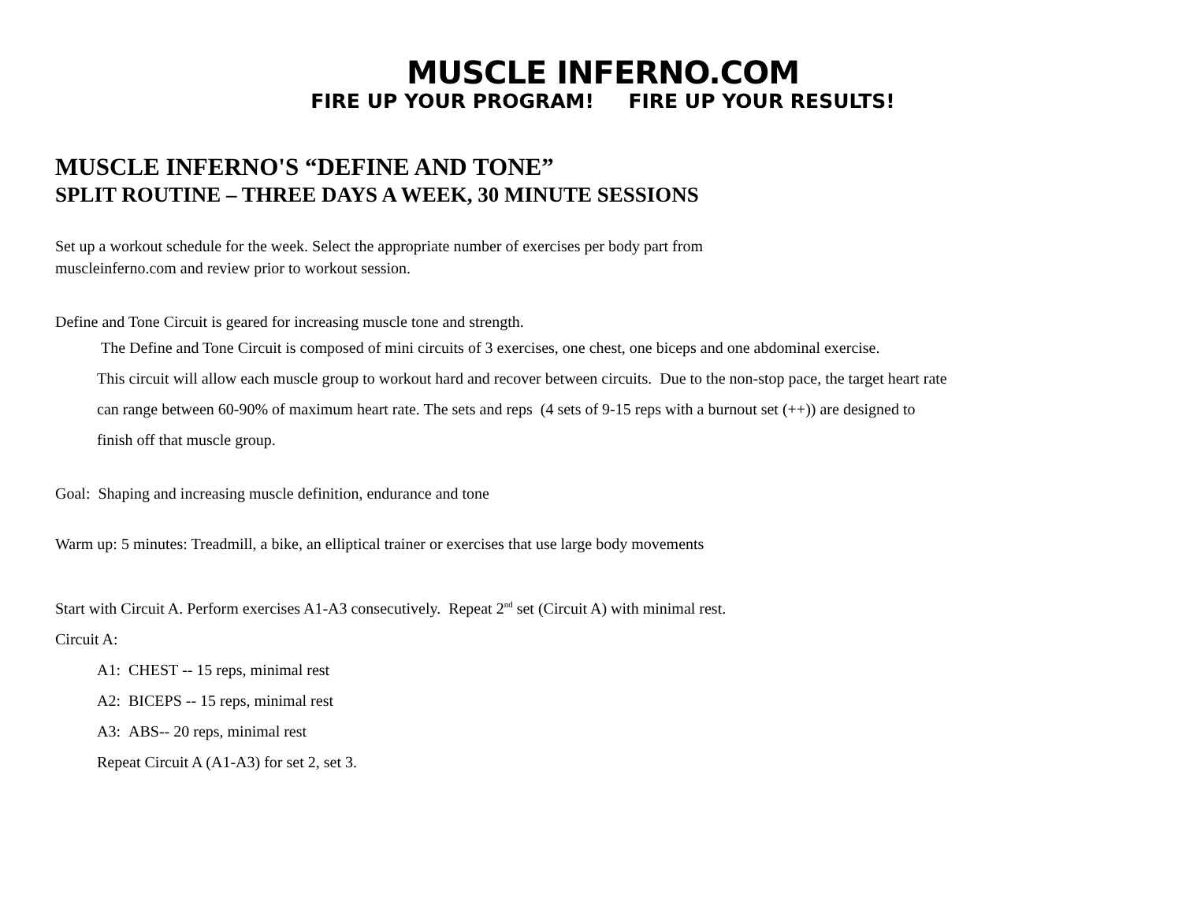MUSCLE INFERNO.COM
FIRE UP YOUR PROGRAM! FIRE UP YOUR RESULTS!
MUSCLE INFERNO'S “DEFINE AND TONE”
SPLIT ROUTINE – THREE DAYS A WEEK, 30 MINUTE SESSIONS
Set up a workout schedule for the week. Select the appropriate number of exercises per body part from
muscleinferno.com and review prior to workout session.
Define and Tone Circuit is geared for increasing muscle tone and strength.
The Define and Tone Circuit is composed of mini circuits of 3 exercises, one chest, one biceps and one abdominal exercise.
This circuit will allow each muscle group to workout hard and recover between circuits. Due to the non-stop pace, the target heart rate
can range between 60-90% of maximum heart rate. The sets and reps (4 sets of 9-15 reps with a burnout set (++)) are designed to
finish off that muscle group.
Goal: Shaping and increasing muscle definition, endurance and tone
Warm up: 5 minutes: Treadmill, a bike, an elliptical trainer or exercises that use large body movements
Start with Circuit A. Perform exercises A1-A3 consecutively. Repeat 2<sup>nd</sup> set (Circuit A) with minimal rest.
Circuit A:
A1: CHEST -- 15 reps, minimal rest
A2: BICEPS -- 15 reps, minimal rest
A3: ABS-- 20 reps, minimal rest
Repeat Circuit A (A1-A3) for set 2, set 3.